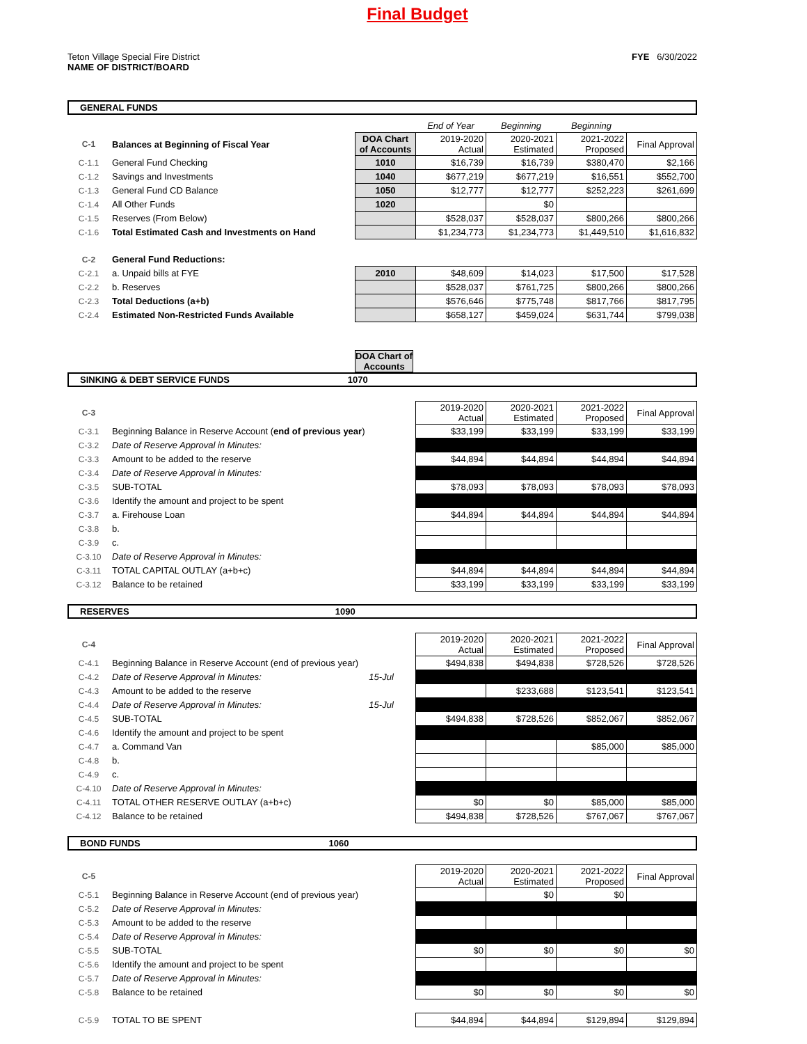Final Budget
Teton Village Special Fire District
NAME OF DISTRICT/BOARD
FYE 6/30/2022
GENERAL FUNDS
| | | | End of Year | Beginning | Beginning | |
| --- | --- | --- | --- | --- | --- | --- |
| C-1 | Balances at Beginning of Fiscal Year | DOA Chart of Accounts | 2019-2020 Actual | 2020-2021 Estimated | 2021-2022 Proposed | Final Approval |
| C-1.1 | General Fund Checking | 1010 | $16,739 | $16,739 | $380,470 | $2,166 |
| C-1.2 | Savings and Investments | 1040 | $677,219 | $677,219 | $16,551 | $552,700 |
| C-1.3 | General Fund CD Balance | 1050 | $12,777 | $12,777 | $252,223 | $261,699 |
| C-1.4 | All Other Funds | 1020 | | $0 | | |
| C-1.5 | Reserves (From Below) | | $528,037 | $528,037 | $800,266 | $800,266 |
| C-1.6 | Total Estimated Cash and Investments on Hand | | $1,234,773 | $1,234,773 | $1,449,510 | $1,616,832 |
| C-2 | General Fund Reductions: | | | | | |
| C-2.1 | a. Unpaid bills at FYE | 2010 | $48,609 | $14,023 | $17,500 | $17,528 |
| C-2.2 | b. Reserves | | $528,037 | $761,725 | $800,266 | $800,266 |
| C-2.3 | Total Deductions (a+b) | | $576,646 | $775,748 | $817,766 | $817,795 |
| C-2.4 | Estimated Non-Restricted Funds Available | | $658,127 | $459,024 | $631,744 | $799,038 |
DOA Chart of Accounts
SINKING & DEBT SERVICE FUNDS 1070
| C-3 | | 2019-2020 Actual | 2020-2021 Estimated | 2021-2022 Proposed | Final Approval |
| C-3.1 | Beginning Balance in Reserve Account ( end of previous year ) | $33,199 | $33,199 | $33,199 | $33,199 |
| C-3.2 | Date of Reserve Approval in Minutes: | | | | |
| C-3.3 | Amount to be added to the reserve | $44,894 | $44,894 | $44,894 | $44,894 |
| C-3.4 | Date of Reserve Approval in Minutes: | | | | |
| C-3.5 | SUB-TOTAL | $78,093 | $78,093 | $78,093 | $78,093 |
| C-3.6 | Identify the amount and project to be spent | | | | |
| C-3.7 | a. Firehouse Loan | $44,894 | $44,894 | $44,894 | $44,894 |
| C-3.8 | b. | | | | |
| C-3.9 | c. | | | | |
| C-3.10 | Date of Reserve Approval in Minutes: | | | | |
| C-3.11 | TOTAL CAPITAL OUTLAY (a+b+c) | $44,894 | $44,894 | $44,894 | $44,894 |
| C-3.12 | Balance to be retained | $33,199 | $33,199 | $33,199 | $33,199 |
RESERVES 1090
| C-4 | | | 2019-2020 Actual | 2020-2021 Estimated | 2021-2022 Proposed | Final Approval |
| C-4.1 | Beginning Balance in Reserve Account (end of previous year) | | $494,838 | $494,838 | $728,526 | $728,526 |
| C-4.2 | Date of Reserve Approval in Minutes: | 15-Jul | | | | |
| C-4.3 | Amount to be added to the reserve | | | $233,688 | $123,541 | $123,541 |
| C-4.4 | Date of Reserve Approval in Minutes: | 15-Jul | | | | |
| C-4.5 | SUB-TOTAL | | $494,838 | $728,526 | $852,067 | $852,067 |
| C-4.6 | Identify the amount and project to be spent | | | | | |
| C-4.7 | a. Command Van | | | | $85,000 | $85,000 |
| C-4.8 | b. | | | | | |
| C-4.9 | c. | | | | | |
| C-4.10 | Date of Reserve Approval in Minutes: | | | | | |
| C-4.11 | TOTAL OTHER RESERVE OUTLAY (a+b+c) | | $0 | $0 | $85,000 | $85,000 |
| C-4.12 | Balance to be retained | | $494,838 | $728,526 | $767,067 | $767,067 |
BOND FUNDS 1060
| C-5 | | 2019-2020 Actual | 2020-2021 Estimated | 2021-2022 Proposed | Final Approval |
| C-5.1 | Beginning Balance in Reserve Account (end of previous year) | | $0 | $0 | |
| C-5.2 | Date of Reserve Approval in Minutes: | | | | |
| C-5.3 | Amount to be added to the reserve | | | | |
| C-5.4 | Date of Reserve Approval in Minutes: | | | | |
| C-5.5 | SUB-TOTAL | $0 | $0 | $0 | $0 |
| C-5.6 | Identify the amount and project to be spent | | | | |
| C-5.7 | Date of Reserve Approval in Minutes: | | | | |
| C-5.8 | Balance to be retained | $0 | $0 | $0 | $0 |
| C-5.9 | TOTAL TO BE SPENT | $44,894 | $44,894 | $129,894 | $129,894 |